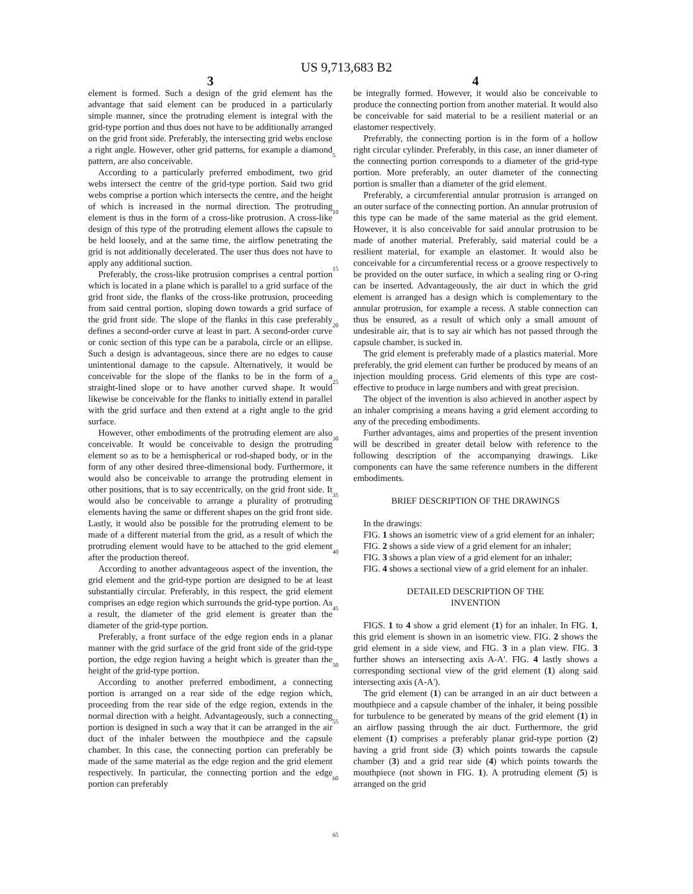US 9,713,683 B2
3
element is formed. Such a design of the grid element has the advantage that said element can be produced in a particularly simple manner, since the protruding element is integral with the grid-type portion and thus does not have to be additionally arranged on the grid front side. Preferably, the intersecting grid webs enclose a right angle. However, other grid patterns, for example a diamond pattern, are also conceivable.
According to a particularly preferred embodiment, two grid webs intersect the centre of the grid-type portion. Said two grid webs comprise a portion which intersects the centre, and the height of which is increased in the normal direction. The protruding element is thus in the form of a cross-like protrusion. A cross-like design of this type of the protruding element allows the capsule to be held loosely, and at the same time, the airflow penetrating the grid is not additionally decelerated. The user thus does not have to apply any additional suction.
Preferably, the cross-like protrusion comprises a central portion which is located in a plane which is parallel to a grid surface of the grid front side, the flanks of the cross-like protrusion, proceeding from said central portion, sloping down towards a grid surface of the grid front side. The slope of the flanks in this case preferably defines a second-order curve at least in part. A second-order curve or conic section of this type can be a parabola, circle or an ellipse. Such a design is advantageous, since there are no edges to cause unintentional damage to the capsule. Alternatively, it would be conceivable for the slope of the flanks to be in the form of a straight-lined slope or to have another curved shape. It would likewise be conceivable for the flanks to initially extend in parallel with the grid surface and then extend at a right angle to the grid surface.
However, other embodiments of the protruding element are also conceivable. It would be conceivable to design the protruding element so as to be a hemispherical or rod-shaped body, or in the form of any other desired three-dimensional body. Furthermore, it would also be conceivable to arrange the protruding element in other positions, that is to say eccentrically, on the grid front side. It would also be conceivable to arrange a plurality of protruding elements having the same or different shapes on the grid front side. Lastly, it would also be possible for the protruding element to be made of a different material from the grid, as a result of which the protruding element would have to be attached to the grid element after the production thereof.
According to another advantageous aspect of the invention, the grid element and the grid-type portion are designed to be at least substantially circular. Preferably, in this respect, the grid element comprises an edge region which surrounds the grid-type portion. As a result, the diameter of the grid element is greater than the diameter of the grid-type portion.
Preferably, a front surface of the edge region ends in a planar manner with the grid surface of the grid front side of the grid-type portion, the edge region having a height which is greater than the height of the grid-type portion.
According to another preferred embodiment, a connecting portion is arranged on a rear side of the edge region which, proceeding from the rear side of the edge region, extends in the normal direction with a height. Advantageously, such a connecting portion is designed in such a way that it can be arranged in the air duct of the inhaler between the mouthpiece and the capsule chamber. In this case, the connecting portion can preferably be made of the same material as the edge region and the grid element respectively. In particular, the connecting portion and the edge portion can preferably
5
10
15
20
25
30
35
40
45
50
55
60
65
4
be integrally formed. However, it would also be conceivable to produce the connecting portion from another material. It would also be conceivable for said material to be a resilient material or an elastomer respectively.
Preferably, the connecting portion is in the form of a hollow right circular cylinder. Preferably, in this case, an inner diameter of the connecting portion corresponds to a diameter of the grid-type portion. More preferably, an outer diameter of the connecting portion is smaller than a diameter of the grid element.
Preferably, a circumferential annular protrusion is arranged on an outer surface of the connecting portion. An annular protrusion of this type can be made of the same material as the grid element. However, it is also conceivable for said annular protrusion to be made of another material. Preferably, said material could be a resilient material, for example an elastomer. It would also be conceivable for a circumferential recess or a groove respectively to be provided on the outer surface, in which a sealing ring or O-ring can be inserted. Advantageously, the air duct in which the grid element is arranged has a design which is complementary to the annular protrusion, for example a recess. A stable connection can thus be ensured, as a result of which only a small amount of undesirable air, that is to say air which has not passed through the capsule chamber, is sucked in.
The grid element is preferably made of a plastics material. More preferably, the grid element can further be produced by means of an injection moulding process. Grid elements of this type are cost-effective to produce in large numbers and with great precision.
The object of the invention is also achieved in another aspect by an inhaler comprising a means having a grid element according to any of the preceding embodiments.
Further advantages, aims and properties of the present invention will be described in greater detail below with reference to the following description of the accompanying drawings. Like components can have the same reference numbers in the different embodiments.
BRIEF DESCRIPTION OF THE DRAWINGS
In the drawings:
FIG. 1 shows an isometric view of a grid element for an inhaler;
FIG. 2 shows a side view of a grid element for an inhaler;
FIG. 3 shows a plan view of a grid element for an inhaler;
FIG. 4 shows a sectional view of a grid element for an inhaler.
DETAILED DESCRIPTION OF THE
INVENTION
FIGS. 1 to 4 show a grid element (1) for an inhaler. In FIG. 1, this grid element is shown in an isometric view. FIG. 2 shows the grid element in a side view, and FIG. 3 in a plan view. FIG. 3 further shows an intersecting axis A-A'. FIG. 4 lastly shows a corresponding sectional view of the grid element (1) along said intersecting axis (A-A').
The grid element (1) can be arranged in an air duct between a mouthpiece and a capsule chamber of the inhaler, it being possible for turbulence to be generated by means of the grid element (1) in an airflow passing through the air duct. Furthermore, the grid element (1) comprises a preferably planar grid-type portion (2) having a grid front side (3) which points towards the capsule chamber (3) and a grid rear side (4) which points towards the mouthpiece (not shown in FIG. 1). A protruding element (5) is arranged on the grid